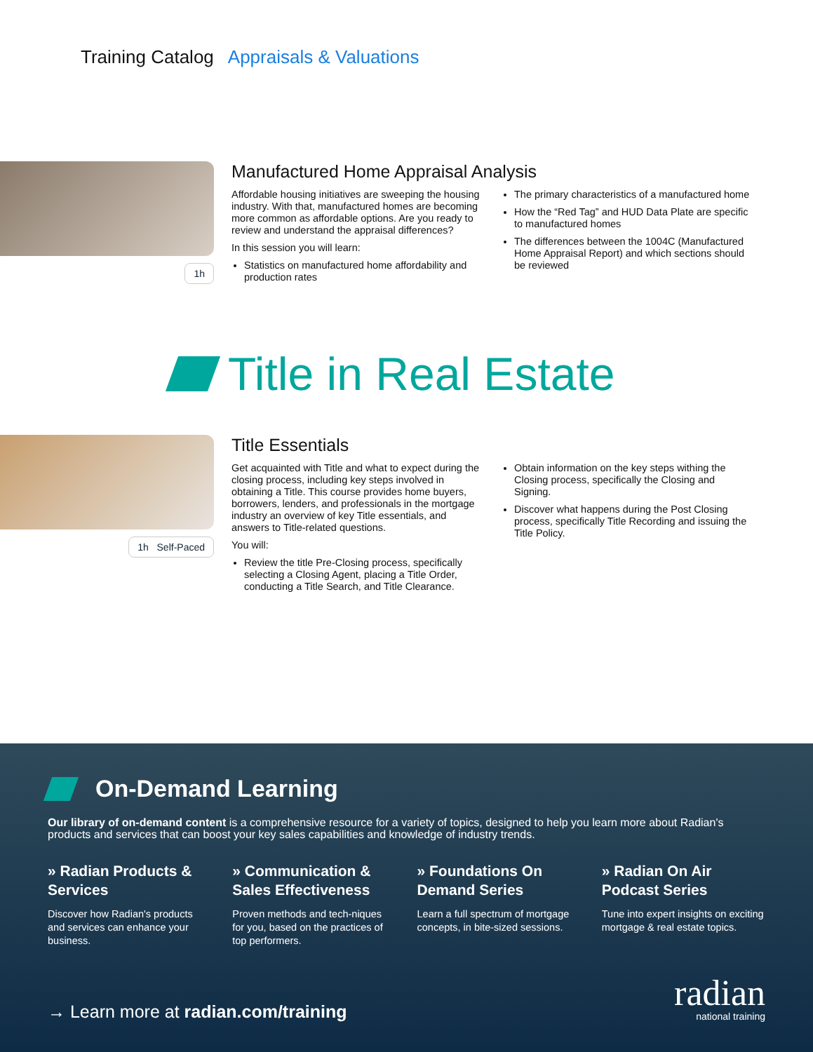Training Catalog Appraisals & Valuations
1h
Manufactured Home Appraisal Analysis
Affordable housing initiatives are sweeping the housing industry. With that, manufactured homes are becoming more common as affordable options. Are you ready to review and understand the appraisal differences?
In this session you will learn:
Statistics on manufactured home affordability and production rates
The primary characteristics of a manufactured home
How the “Red Tag” and HUD Data Plate are specific to manufactured homes
The differences between the 1004C (Manufactured Home Appraisal Report) and which sections should be reviewed
Title in Real Estate
1h Self-Paced
Title Essentials
Get acquainted with Title and what to expect during the closing process, including key steps involved in obtaining a Title. This course provides home buyers, borrowers, lenders, and professionals in the mortgage industry an overview of key Title essentials, and answers to Title-related questions.
You will:
Review the title Pre-Closing process, specifically selecting a Closing Agent, placing a Title Order, conducting a Title Search, and Title Clearance.
Obtain information on the key steps withing the Closing process, specifically the Closing and Signing.
Discover what happens during the Post Closing process, specifically Title Recording and issuing the Title Policy.
On-Demand Learning
Our library of on-demand content is a comprehensive resource for a variety of topics, designed to help you learn more about Radian's products and services that can boost your key sales capabilities and knowledge of industry trends.
» Radian Products & Services
Discover how Radian's products and services can enhance your business.
» Communication & Sales Effectiveness
Proven methods and tech-niques for you, based on the practices of top performers.
» Foundations On Demand Series
Learn a full spectrum of mortgage concepts, in bite-sized sessions.
» Radian On Air Podcast Series
Tune into expert insights on exciting mortgage & real estate topics.
→ Learn more at radian.com/training
radian
national training